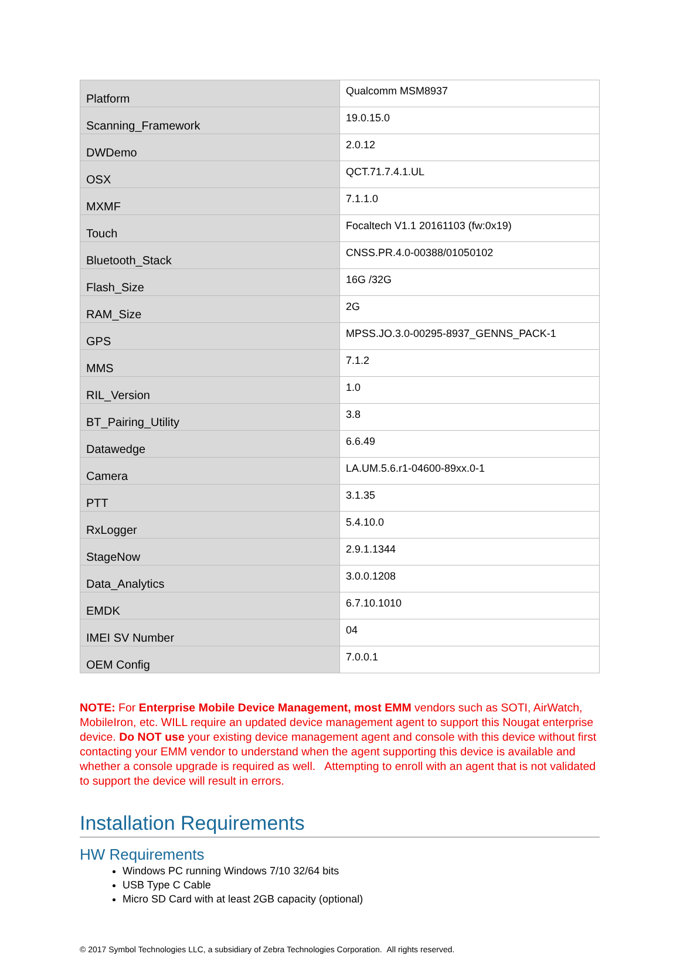| Platform | Qualcomm MSM8937 |
| Scanning_Framework | 19.0.15.0 |
| DWDemo | 2.0.12 |
| OSX | QCT.71.7.4.1.UL |
| MXMF | 7.1.1.0 |
| Touch | Focaltech V1.1 20161103 (fw:0x19) |
| Bluetooth_Stack | CNSS.PR.4.0-00388/01050102 |
| Flash_Size | 16G /32G |
| RAM_Size | 2G |
| GPS | MPSS.JO.3.0-00295-8937_GENNS_PACK-1 |
| MMS | 7.1.2 |
| RIL_Version | 1.0 |
| BT_Pairing_Utility | 3.8 |
| Datawedge | 6.6.49 |
| Camera | LA.UM.5.6.r1-04600-89xx.0-1 |
| PTT | 3.1.35 |
| RxLogger | 5.4.10.0 |
| StageNow | 2.9.1.1344 |
| Data_Analytics | 3.0.0.1208 |
| EMDK | 6.7.10.1010 |
| IMEI SV Number | 04 |
| OEM Config | 7.0.0.1 |
NOTE: For Enterprise Mobile Device Management, most EMM vendors such as SOTI, AirWatch, MobileIron, etc. WILL require an updated device management agent to support this Nougat enterprise device. Do NOT use your existing device management agent and console with this device without first contacting your EMM vendor to understand when the agent supporting this device is available and whether a console upgrade is required as well. Attempting to enroll with an agent that is not validated to support the device will result in errors.
Installation Requirements
HW Requirements
Windows PC running Windows 7/10 32/64 bits
USB Type C Cable
Micro SD Card with at least 2GB capacity (optional)
© 2017 Symbol Technologies LLC, a subsidiary of Zebra Technologies Corporation. All rights reserved.